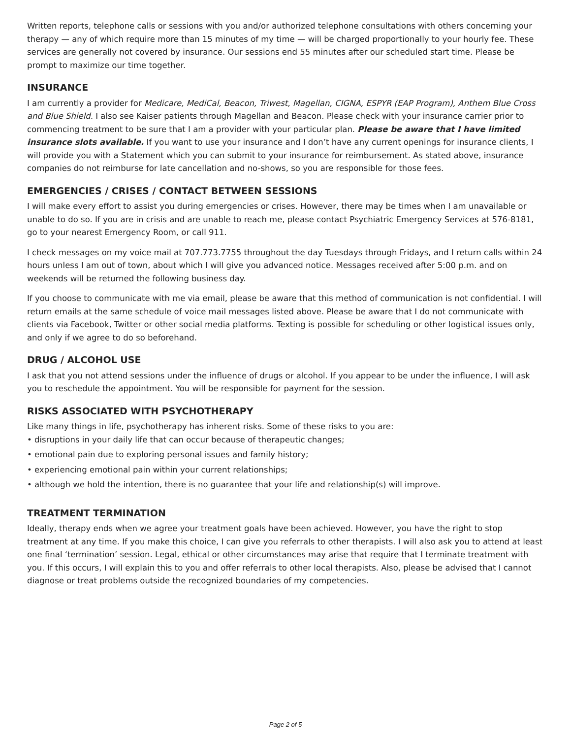Written reports, telephone calls or sessions with you and/or authorized telephone consultations with others concerning your therapy — any of which require more than 15 minutes of my time — will be charged proportionally to your hourly fee. These services are generally not covered by insurance. Our sessions end 55 minutes after our scheduled start time. Please be prompt to maximize our time together.
INSURANCE
I am currently a provider for Medicare, MediCal, Beacon, Triwest, Magellan, CIGNA, ESPYR (EAP Program), Anthem Blue Cross and Blue Shield. I also see Kaiser patients through Magellan and Beacon. Please check with your insurance carrier prior to commencing treatment to be sure that I am a provider with your particular plan. Please be aware that I have limited insurance slots available. If you want to use your insurance and I don’t have any current openings for insurance clients, I will provide you with a Statement which you can submit to your insurance for reimbursement. As stated above, insurance companies do not reimburse for late cancellation and no-shows, so you are responsible for those fees.
EMERGENCIES / CRISES / CONTACT BETWEEN SESSIONS
I will make every effort to assist you during emergencies or crises. However, there may be times when I am unavailable or unable to do so. If you are in crisis and are unable to reach me, please contact Psychiatric Emergency Services at 576-8181, go to your nearest Emergency Room, or call 911.
I check messages on my voice mail at 707.773.7755 throughout the day Tuesdays through Fridays, and I return calls within 24 hours unless I am out of town, about which I will give you advanced notice. Messages received after 5:00 p.m. and on weekends will be returned the following business day.
If you choose to communicate with me via email, please be aware that this method of communication is not confidential. I will return emails at the same schedule of voice mail messages listed above. Please be aware that I do not communicate with clients via Facebook, Twitter or other social media platforms. Texting is possible for scheduling or other logistical issues only, and only if we agree to do so beforehand.
DRUG / ALCOHOL USE
I ask that you not attend sessions under the influence of drugs or alcohol. If you appear to be under the influence, I will ask you to reschedule the appointment. You will be responsible for payment for the session.
RISKS ASSOCIATED WITH PSYCHOTHERAPY
Like many things in life, psychotherapy has inherent risks. Some of these risks to you are:
• disruptions in your daily life that can occur because of therapeutic changes;
• emotional pain due to exploring personal issues and family history;
• experiencing emotional pain within your current relationships;
• although we hold the intention, there is no guarantee that your life and relationship(s) will improve.
TREATMENT TERMINATION
Ideally, therapy ends when we agree your treatment goals have been achieved. However, you have the right to stop treatment at any time. If you make this choice, I can give you referrals to other therapists. I will also ask you to attend at least one final ‘termination’ session. Legal, ethical or other circumstances may arise that require that I terminate treatment with you. If this occurs, I will explain this to you and offer referrals to other local therapists. Also, please be advised that I cannot diagnose or treat problems outside the recognized boundaries of my competencies.
Page 2 of 5